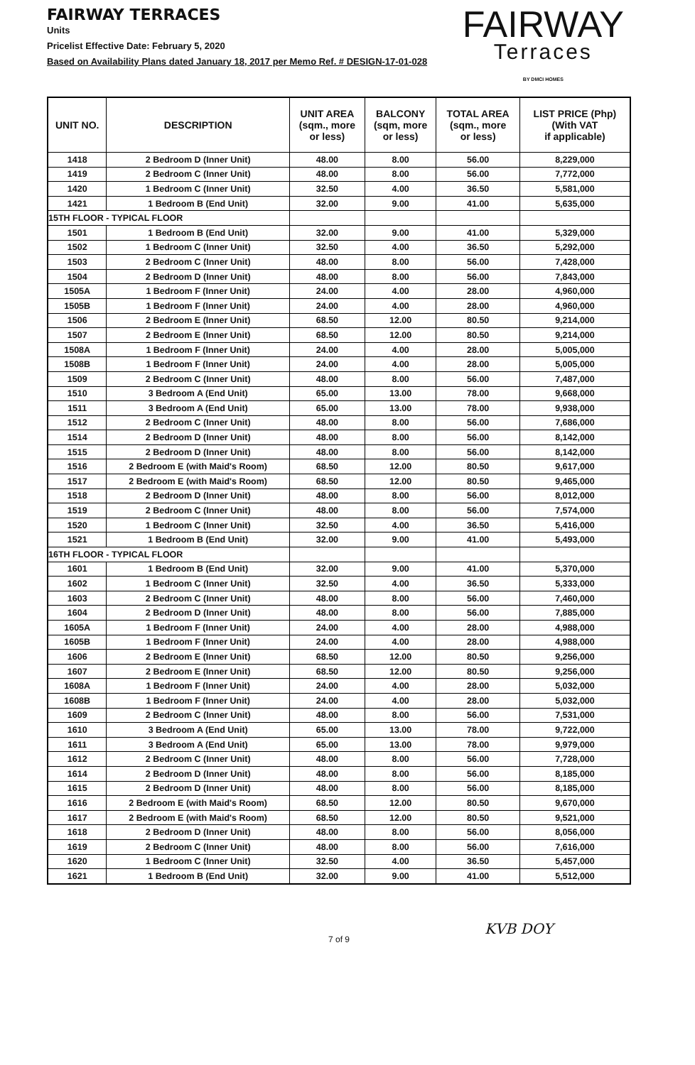FAIRWAY TERRACES
Units
Pricelist Effective Date: February 5, 2020
Based on Availability Plans dated January 18, 2017 per Memo Ref. # DESIGN-17-01-028
FAIRWAY
Terraces
BY DMCI HOMES
| UNIT NO. | DESCRIPTION | UNIT AREA (sqm., more or less) | BALCONY (sqm, more or less) | TOTAL AREA (sqm., more or less) | LIST PRICE (Php) (With VAT if applicable) |
| --- | --- | --- | --- | --- | --- |
| 1418 | 2 Bedroom D (Inner Unit) | 48.00 | 8.00 | 56.00 | 8,229,000 |
| 1419 | 2 Bedroom C (Inner Unit) | 48.00 | 8.00 | 56.00 | 7,772,000 |
| 1420 | 1 Bedroom C (Inner Unit) | 32.50 | 4.00 | 36.50 | 5,581,000 |
| 1421 | 1 Bedroom B (End Unit) | 32.00 | 9.00 | 41.00 | 5,635,000 |
| 15TH FLOOR - TYPICAL FLOOR | | | | | |
| 1501 | 1 Bedroom B (End Unit) | 32.00 | 9.00 | 41.00 | 5,329,000 |
| 1502 | 1 Bedroom C (Inner Unit) | 32.50 | 4.00 | 36.50 | 5,292,000 |
| 1503 | 2 Bedroom C (Inner Unit) | 48.00 | 8.00 | 56.00 | 7,428,000 |
| 1504 | 2 Bedroom D (Inner Unit) | 48.00 | 8.00 | 56.00 | 7,843,000 |
| 1505A | 1 Bedroom F (Inner Unit) | 24.00 | 4.00 | 28.00 | 4,960,000 |
| 1505B | 1 Bedroom F (Inner Unit) | 24.00 | 4.00 | 28.00 | 4,960,000 |
| 1506 | 2 Bedroom E (Inner Unit) | 68.50 | 12.00 | 80.50 | 9,214,000 |
| 1507 | 2 Bedroom E (Inner Unit) | 68.50 | 12.00 | 80.50 | 9,214,000 |
| 1508A | 1 Bedroom F (Inner Unit) | 24.00 | 4.00 | 28.00 | 5,005,000 |
| 1508B | 1 Bedroom F (Inner Unit) | 24.00 | 4.00 | 28.00 | 5,005,000 |
| 1509 | 2 Bedroom C (Inner Unit) | 48.00 | 8.00 | 56.00 | 7,487,000 |
| 1510 | 3 Bedroom A (End Unit) | 65.00 | 13.00 | 78.00 | 9,668,000 |
| 1511 | 3 Bedroom A (End Unit) | 65.00 | 13.00 | 78.00 | 9,938,000 |
| 1512 | 2 Bedroom C (Inner Unit) | 48.00 | 8.00 | 56.00 | 7,686,000 |
| 1514 | 2 Bedroom D (Inner Unit) | 48.00 | 8.00 | 56.00 | 8,142,000 |
| 1515 | 2 Bedroom D (Inner Unit) | 48.00 | 8.00 | 56.00 | 8,142,000 |
| 1516 | 2 Bedroom E (with Maid's Room) | 68.50 | 12.00 | 80.50 | 9,617,000 |
| 1517 | 2 Bedroom E (with Maid's Room) | 68.50 | 12.00 | 80.50 | 9,465,000 |
| 1518 | 2 Bedroom D (Inner Unit) | 48.00 | 8.00 | 56.00 | 8,012,000 |
| 1519 | 2 Bedroom C (Inner Unit) | 48.00 | 8.00 | 56.00 | 7,574,000 |
| 1520 | 1 Bedroom C (Inner Unit) | 32.50 | 4.00 | 36.50 | 5,416,000 |
| 1521 | 1 Bedroom B (End Unit) | 32.00 | 9.00 | 41.00 | 5,493,000 |
| 16TH FLOOR - TYPICAL FLOOR | | | | | |
| 1601 | 1 Bedroom B (End Unit) | 32.00 | 9.00 | 41.00 | 5,370,000 |
| 1602 | 1 Bedroom C (Inner Unit) | 32.50 | 4.00 | 36.50 | 5,333,000 |
| 1603 | 2 Bedroom C (Inner Unit) | 48.00 | 8.00 | 56.00 | 7,460,000 |
| 1604 | 2 Bedroom D (Inner Unit) | 48.00 | 8.00 | 56.00 | 7,885,000 |
| 1605A | 1 Bedroom F (Inner Unit) | 24.00 | 4.00 | 28.00 | 4,988,000 |
| 1605B | 1 Bedroom F (Inner Unit) | 24.00 | 4.00 | 28.00 | 4,988,000 |
| 1606 | 2 Bedroom E (Inner Unit) | 68.50 | 12.00 | 80.50 | 9,256,000 |
| 1607 | 2 Bedroom E (Inner Unit) | 68.50 | 12.00 | 80.50 | 9,256,000 |
| 1608A | 1 Bedroom F (Inner Unit) | 24.00 | 4.00 | 28.00 | 5,032,000 |
| 1608B | 1 Bedroom F (Inner Unit) | 24.00 | 4.00 | 28.00 | 5,032,000 |
| 1609 | 2 Bedroom C (Inner Unit) | 48.00 | 8.00 | 56.00 | 7,531,000 |
| 1610 | 3 Bedroom A (End Unit) | 65.00 | 13.00 | 78.00 | 9,722,000 |
| 1611 | 3 Bedroom A (End Unit) | 65.00 | 13.00 | 78.00 | 9,979,000 |
| 1612 | 2 Bedroom C (Inner Unit) | 48.00 | 8.00 | 56.00 | 7,728,000 |
| 1614 | 2 Bedroom D (Inner Unit) | 48.00 | 8.00 | 56.00 | 8,185,000 |
| 1615 | 2 Bedroom D (Inner Unit) | 48.00 | 8.00 | 56.00 | 8,185,000 |
| 1616 | 2 Bedroom E (with Maid's Room) | 68.50 | 12.00 | 80.50 | 9,670,000 |
| 1617 | 2 Bedroom E (with Maid's Room) | 68.50 | 12.00 | 80.50 | 9,521,000 |
| 1618 | 2 Bedroom D (Inner Unit) | 48.00 | 8.00 | 56.00 | 8,056,000 |
| 1619 | 2 Bedroom C (Inner Unit) | 48.00 | 8.00 | 56.00 | 7,616,000 |
| 1620 | 1 Bedroom C (Inner Unit) | 32.50 | 4.00 | 36.50 | 5,457,000 |
| 1621 | 1 Bedroom B (End Unit) | 32.00 | 9.00 | 41.00 | 5,512,000 |
7 of 9
KVB DOY